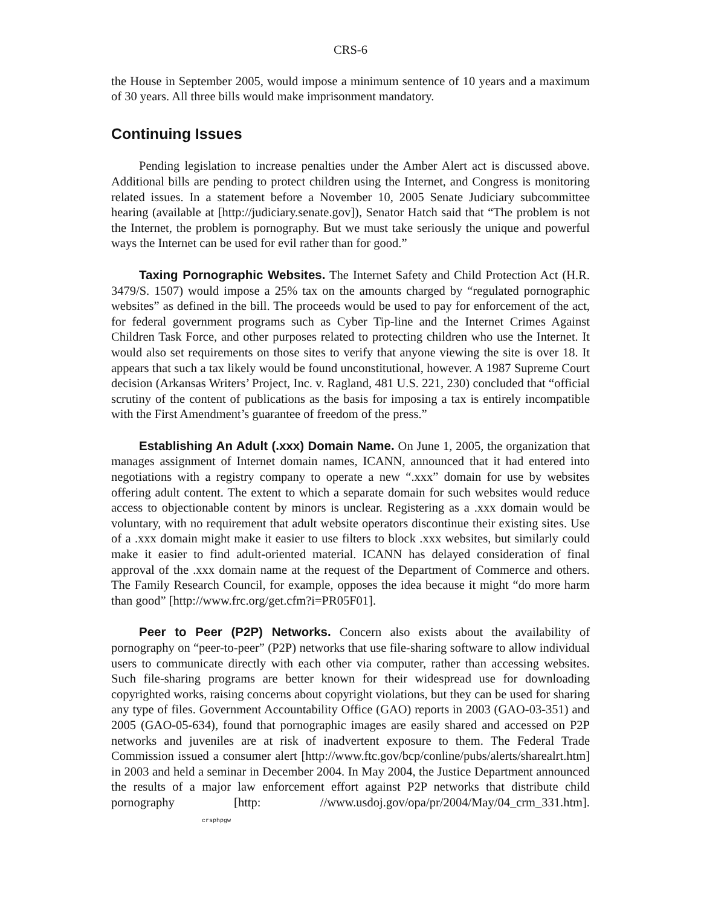CRS-6
the House in September 2005, would impose a minimum sentence of 10 years and a maximum of 30 years. All three bills would make imprisonment mandatory.
Continuing Issues
Pending legislation to increase penalties under the Amber Alert act is discussed above. Additional bills are pending to protect children using the Internet, and Congress is monitoring related issues. In a statement before a November 10, 2005 Senate Judiciary subcommittee hearing (available at [http://judiciary.senate.gov]), Senator Hatch said that “The problem is not the Internet, the problem is pornography. But we must take seriously the unique and powerful ways the Internet can be used for evil rather than for good.”
Taxing Pornographic Websites. The Internet Safety and Child Protection Act (H.R. 3479/S. 1507) would impose a 25% tax on the amounts charged by “regulated pornographic websites” as defined in the bill. The proceeds would be used to pay for enforcement of the act, for federal government programs such as Cyber Tip-line and the Internet Crimes Against Children Task Force, and other purposes related to protecting children who use the Internet. It would also set requirements on those sites to verify that anyone viewing the site is over 18. It appears that such a tax likely would be found unconstitutional, however. A 1987 Supreme Court decision (Arkansas Writers’ Project, Inc. v. Ragland, 481 U.S. 221, 230) concluded that “official scrutiny of the content of publications as the basis for imposing a tax is entirely incompatible with the First Amendment’s guarantee of freedom of the press.”
Establishing An Adult (.xxx) Domain Name. On June 1, 2005, the organization that manages assignment of Internet domain names, ICANN, announced that it had entered into negotiations with a registry company to operate a new “.xxx” domain for use by websites offering adult content. The extent to which a separate domain for such websites would reduce access to objectionable content by minors is unclear. Registering as a .xxx domain would be voluntary, with no requirement that adult website operators discontinue their existing sites. Use of a .xxx domain might make it easier to use filters to block .xxx websites, but similarly could make it easier to find adult-oriented material. ICANN has delayed consideration of final approval of the .xxx domain name at the request of the Department of Commerce and others. The Family Research Council, for example, opposes the idea because it might “do more harm than good” [http://www.frc.org/get.cfm?i=PR05F01].
Peer to Peer (P2P) Networks. Concern also exists about the availability of pornography on “peer-to-peer” (P2P) networks that use file-sharing software to allow individual users to communicate directly with each other via computer, rather than accessing websites. Such file-sharing programs are better known for their widespread use for downloading copyrighted works, raising concerns about copyright violations, but they can be used for sharing any type of files. Government Accountability Office (GAO) reports in 2003 (GAO-03-351) and 2005 (GAO-05-634), found that pornographic images are easily shared and accessed on P2P networks and juveniles are at risk of inadvertent exposure to them. The Federal Trade Commission issued a consumer alert [http://www.ftc.gov/bcp/conline/pubs/alerts/sharealrt.htm] in 2003 and held a seminar in December 2004. In May 2004, the Justice Department announced the results of a major law enforcement effort against P2P networks that distribute child pornography [http: //www.usdoj.gov/opa/pr/2004/May/04_crm_331.htm]. crsphpgw